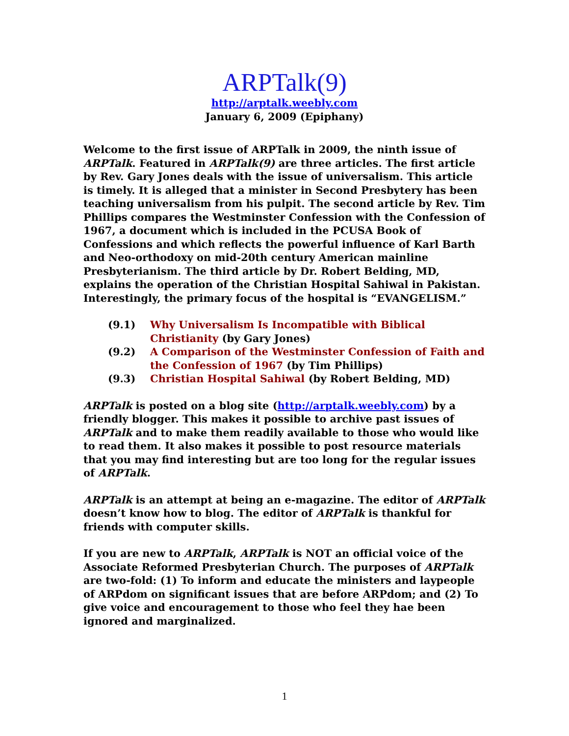ARPTalk(9)
http://arptalk.weebly.com
January 6, 2009 (Epiphany)
Welcome to the first issue of ARPTalk in 2009, the ninth issue of ARPTalk. Featured in ARPTalk(9) are three articles. The first article by Rev. Gary Jones deals with the issue of universalism. This article is timely. It is alleged that a minister in Second Presbytery has been teaching universalism from his pulpit. The second article by Rev. Tim Phillips compares the Westminster Confession with the Confession of 1967, a document which is included in the PCUSA Book of Confessions and which reflects the powerful influence of Karl Barth and Neo-orthodoxy on mid-20th century American mainline Presbyterianism. The third article by Dr. Robert Belding, MD, explains the operation of the Christian Hospital Sahiwal in Pakistan. Interestingly, the primary focus of the hospital is “EVANGELISM.”
(9.1) Why Universalism Is Incompatible with Biblical Christianity (by Gary Jones)
(9.2) A Comparison of the Westminster Confession of Faith and the Confession of 1967 (by Tim Phillips)
(9.3) Christian Hospital Sahiwal (by Robert Belding, MD)
ARPTalk is posted on a blog site (http://arptalk.weebly.com) by a friendly blogger. This makes it possible to archive past issues of ARPTalk and to make them readily available to those who would like to read them. It also makes it possible to post resource materials that you may find interesting but are too long for the regular issues of ARPTalk.
ARPTalk is an attempt at being an e-magazine. The editor of ARPTalk doesn’t know how to blog. The editor of ARPTalk is thankful for friends with computer skills.
If you are new to ARPTalk, ARPTalk is NOT an official voice of the Associate Reformed Presbyterian Church. The purposes of ARPTalk are two-fold: (1) To inform and educate the ministers and laypeople of ARPdom on significant issues that are before ARPdom; and (2) To give voice and encouragement to those who feel they hae been ignored and marginalized.
1